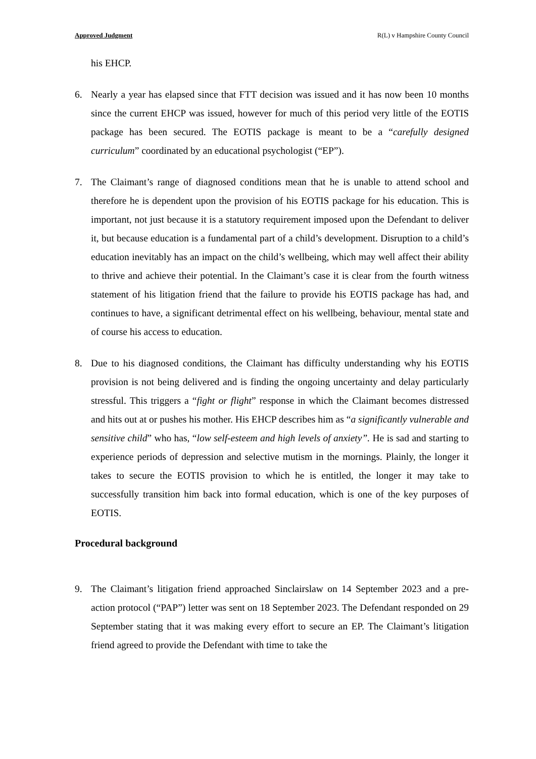Approved Judgment R(L) v Hampshire County Council
his EHCP.
6. Nearly a year has elapsed since that FTT decision was issued and it has now been 10 months since the current EHCP was issued, however for much of this period very little of the EOTIS package has been secured. The EOTIS package is meant to be a “carefully designed curriculum” coordinated by an educational psychologist (“EP”).
7. The Claimant’s range of diagnosed conditions mean that he is unable to attend school and therefore he is dependent upon the provision of his EOTIS package for his education. This is important, not just because it is a statutory requirement imposed upon the Defendant to deliver it, but because education is a fundamental part of a child’s development. Disruption to a child’s education inevitably has an impact on the child’s wellbeing, which may well affect their ability to thrive and achieve their potential. In the Claimant’s case it is clear from the fourth witness statement of his litigation friend that the failure to provide his EOTIS package has had, and continues to have, a significant detrimental effect on his wellbeing, behaviour, mental state and of course his access to education.
8. Due to his diagnosed conditions, the Claimant has difficulty understanding why his EOTIS provision is not being delivered and is finding the ongoing uncertainty and delay particularly stressful. This triggers a “fight or flight” response in which the Claimant becomes distressed and hits out at or pushes his mother. His EHCP describes him as “a significantly vulnerable and sensitive child” who has, “low self-esteem and high levels of anxiety”. He is sad and starting to experience periods of depression and selective mutism in the mornings. Plainly, the longer it takes to secure the EOTIS provision to which he is entitled, the longer it may take to successfully transition him back into formal education, which is one of the key purposes of EOTIS.
Procedural background
9. The Claimant’s litigation friend approached Sinclairslaw on 14 September 2023 and a pre-action protocol (“PAP”) letter was sent on 18 September 2023. The Defendant responded on 29 September stating that it was making every effort to secure an EP. The Claimant’s litigation friend agreed to provide the Defendant with time to take the